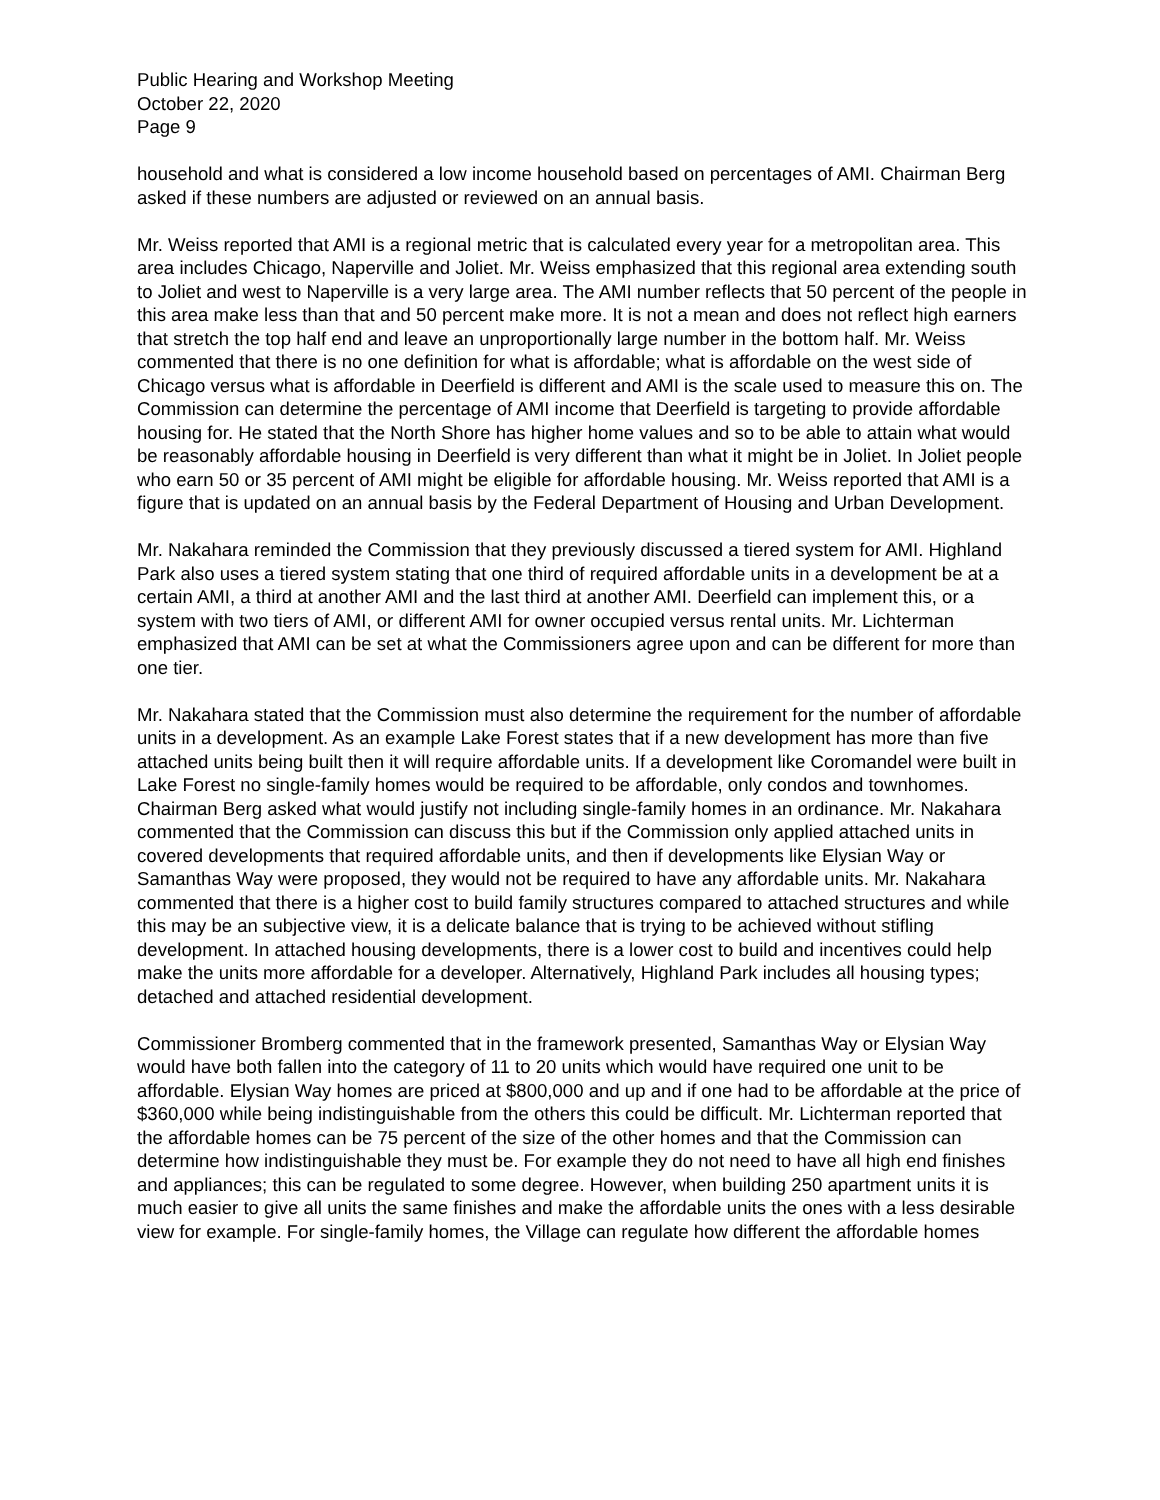Public Hearing and Workshop Meeting
October 22, 2020
Page 9
household and what is considered a low income household based on percentages of AMI. Chairman Berg asked if these numbers are adjusted or reviewed on an annual basis.
Mr. Weiss reported that AMI is a regional metric that is calculated every year for a metropolitan area. This area includes Chicago, Naperville and Joliet. Mr. Weiss emphasized that this regional area extending south to Joliet and west to Naperville is a very large area. The AMI number reflects that 50 percent of the people in this area make less than that and 50 percent make more. It is not a mean and does not reflect high earners that stretch the top half end and leave an unproportionally large number in the bottom half. Mr. Weiss commented that there is no one definition for what is affordable; what is affordable on the west side of Chicago versus what is affordable in Deerfield is different and AMI is the scale used to measure this on. The Commission can determine the percentage of AMI income that Deerfield is targeting to provide affordable housing for. He stated that the North Shore has higher home values and so to be able to attain what would be reasonably affordable housing in Deerfield is very different than what it might be in Joliet. In Joliet people who earn 50 or 35 percent of AMI might be eligible for affordable housing. Mr. Weiss reported that AMI is a figure that is updated on an annual basis by the Federal Department of Housing and Urban Development.
Mr. Nakahara reminded the Commission that they previously discussed a tiered system for AMI. Highland Park also uses a tiered system stating that one third of required affordable units in a development be at a certain AMI, a third at another AMI and the last third at another AMI. Deerfield can implement this, or a system with two tiers of AMI, or different AMI for owner occupied versus rental units. Mr. Lichterman emphasized that AMI can be set at what the Commissioners agree upon and can be different for more than one tier.
Mr. Nakahara stated that the Commission must also determine the requirement for the number of affordable units in a development. As an example Lake Forest states that if a new development has more than five attached units being built then it will require affordable units. If a development like Coromandel were built in Lake Forest no single-family homes would be required to be affordable, only condos and townhomes. Chairman Berg asked what would justify not including single-family homes in an ordinance. Mr. Nakahara commented that the Commission can discuss this but if the Commission only applied attached units in covered developments that required affordable units, and then if developments like Elysian Way or Samanthas Way were proposed, they would not be required to have any affordable units. Mr. Nakahara commented that there is a higher cost to build family structures compared to attached structures and while this may be an subjective view, it is a delicate balance that is trying to be achieved without stifling development. In attached housing developments, there is a lower cost to build and incentives could help make the units more affordable for a developer. Alternatively, Highland Park includes all housing types; detached and attached residential development.
Commissioner Bromberg commented that in the framework presented, Samanthas Way or Elysian Way would have both fallen into the category of 11 to 20 units which would have required one unit to be affordable. Elysian Way homes are priced at $800,000 and up and if one had to be affordable at the price of $360,000 while being indistinguishable from the others this could be difficult. Mr. Lichterman reported that the affordable homes can be 75 percent of the size of the other homes and that the Commission can determine how indistinguishable they must be. For example they do not need to have all high end finishes and appliances; this can be regulated to some degree. However, when building 250 apartment units it is much easier to give all units the same finishes and make the affordable units the ones with a less desirable view for example. For single-family homes, the Village can regulate how different the affordable homes